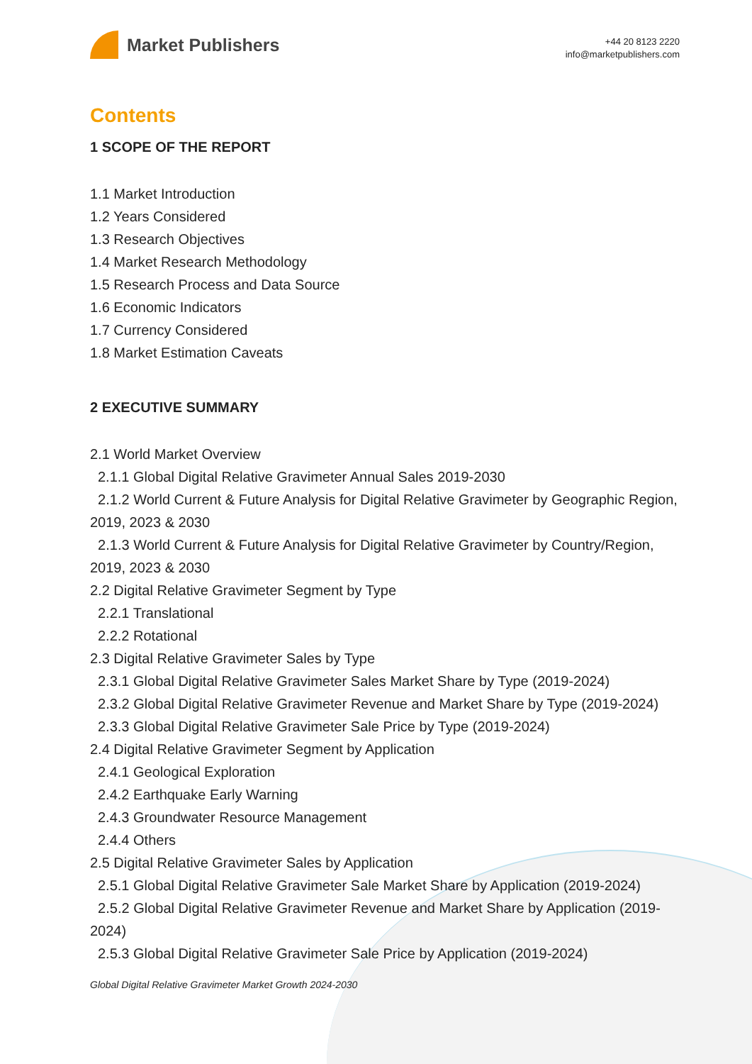Market Publishers
+44 20 8123 2220
info@marketpublishers.com
Contents
1 SCOPE OF THE REPORT
1.1 Market Introduction
1.2 Years Considered
1.3 Research Objectives
1.4 Market Research Methodology
1.5 Research Process and Data Source
1.6 Economic Indicators
1.7 Currency Considered
1.8 Market Estimation Caveats
2 EXECUTIVE SUMMARY
2.1 World Market Overview
2.1.1 Global Digital Relative Gravimeter Annual Sales 2019-2030
2.1.2 World Current & Future Analysis for Digital Relative Gravimeter by Geographic Region, 2019, 2023 & 2030
2.1.3 World Current & Future Analysis for Digital Relative Gravimeter by Country/Region, 2019, 2023 & 2030
2.2 Digital Relative Gravimeter Segment by Type
2.2.1 Translational
2.2.2 Rotational
2.3 Digital Relative Gravimeter Sales by Type
2.3.1 Global Digital Relative Gravimeter Sales Market Share by Type (2019-2024)
2.3.2 Global Digital Relative Gravimeter Revenue and Market Share by Type (2019-2024)
2.3.3 Global Digital Relative Gravimeter Sale Price by Type (2019-2024)
2.4 Digital Relative Gravimeter Segment by Application
2.4.1 Geological Exploration
2.4.2 Earthquake Early Warning
2.4.3 Groundwater Resource Management
2.4.4 Others
2.5 Digital Relative Gravimeter Sales by Application
2.5.1 Global Digital Relative Gravimeter Sale Market Share by Application (2019-2024)
2.5.2 Global Digital Relative Gravimeter Revenue and Market Share by Application (2019-2024)
2.5.3 Global Digital Relative Gravimeter Sale Price by Application (2019-2024)
Global Digital Relative Gravimeter Market Growth 2024-2030